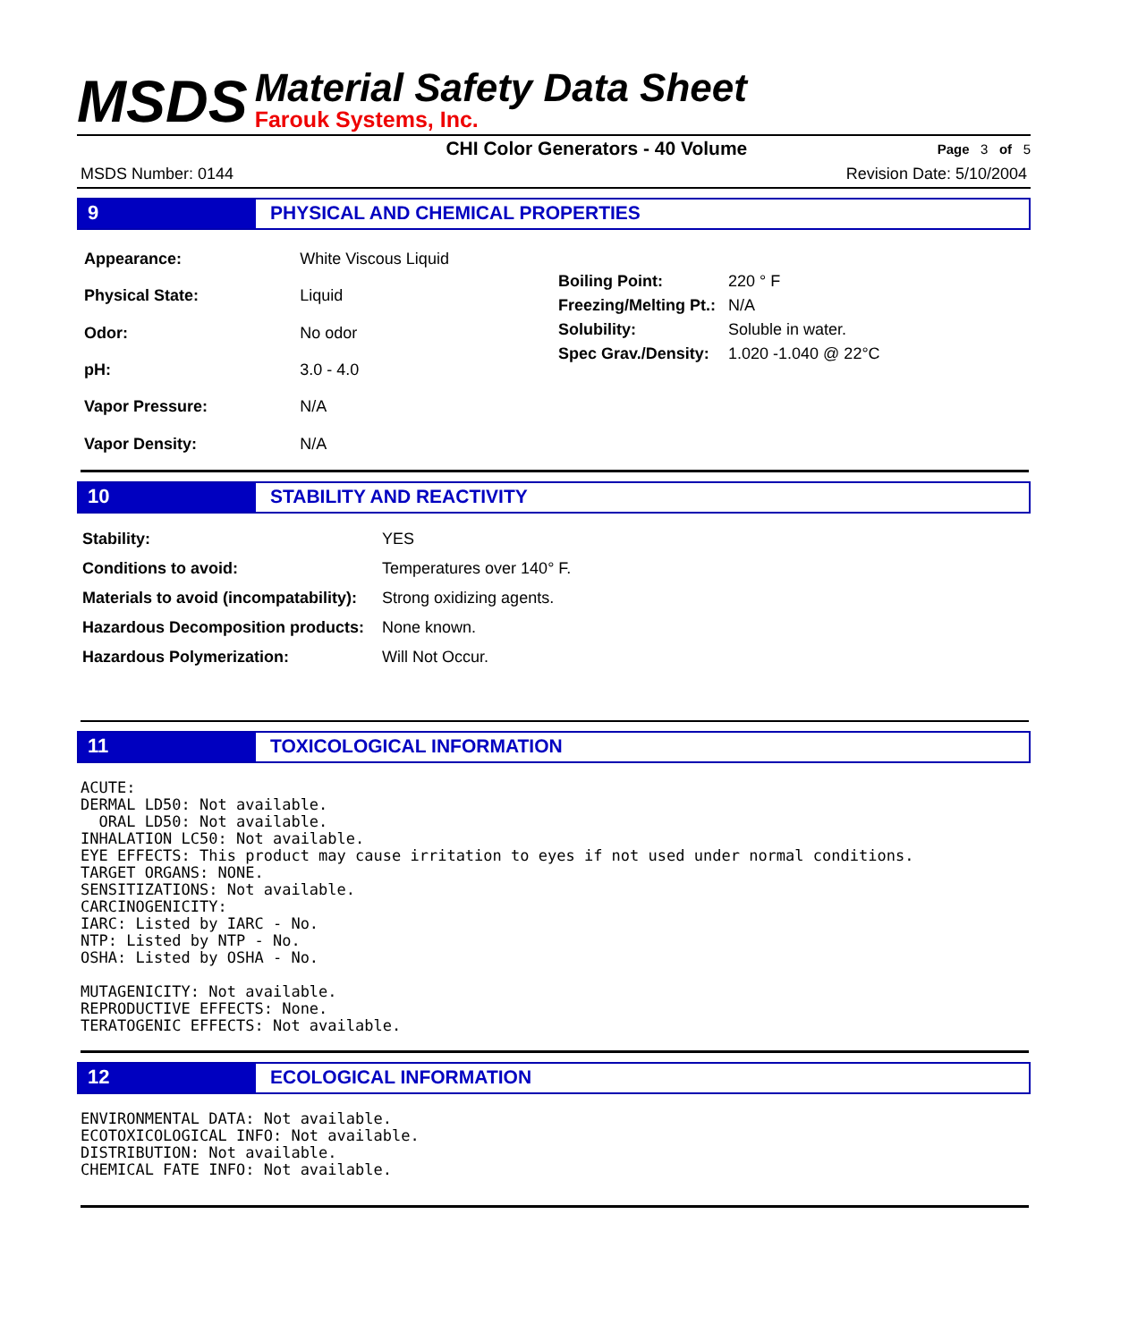MSDS
Material Safety Data Sheet
Farouk Systems, Inc.
CHI Color Generators - 40 Volume Page 3 of 5
MSDS Number: 0144 Revision Date: 5/10/2004
9 PHYSICAL AND CHEMICAL PROPERTIES
| Appearance: | White Viscous Liquid |
| Physical State: | Liquid |
| Odor: | No odor |
| pH: | 3.0 - 4.0 |
| Vapor Pressure: | N/A |
| Vapor Density: | N/A |
| Boiling Point: | 220 ° F |
| Freezing/Melting Pt.: | N/A |
| Solubility: | Soluble in water. |
| Spec Grav./Density: | 1.020 -1.040 @ 22°C |
10 STABILITY AND REACTIVITY
| Stability: | YES |
| Conditions to avoid: | Temperatures over 140° F. |
| Materials to avoid (incompatability): | Strong oxidizing agents. |
| Hazardous Decomposition products: | None known. |
| Hazardous Polymerization: | Will Not Occur. |
11 TOXICOLOGICAL INFORMATION
ACUTE: DERMAL LD50: Not available. ORAL LD50: Not available. INHALATION LC50: Not available. EYE EFFECTS: This product may cause irritation to eyes if not used under normal conditions. TARGET ORGANS: NONE. SENSITIZATIONS: Not available. CARCINOGENICITY: IARC: Listed by IARC - No. NTP: Listed by NTP - No. OSHA: Listed by OSHA - No. MUTAGENICITY: Not available. REPRODUCTIVE EFFECTS: None. TERATOGENIC EFFECTS: Not available.
12 ECOLOGICAL INFORMATION
ENVIRONMENTAL DATA: Not available. ECOTOXICOLOGICAL INFO: Not available. DISTRIBUTION: Not available. CHEMICAL FATE INFO: Not available.